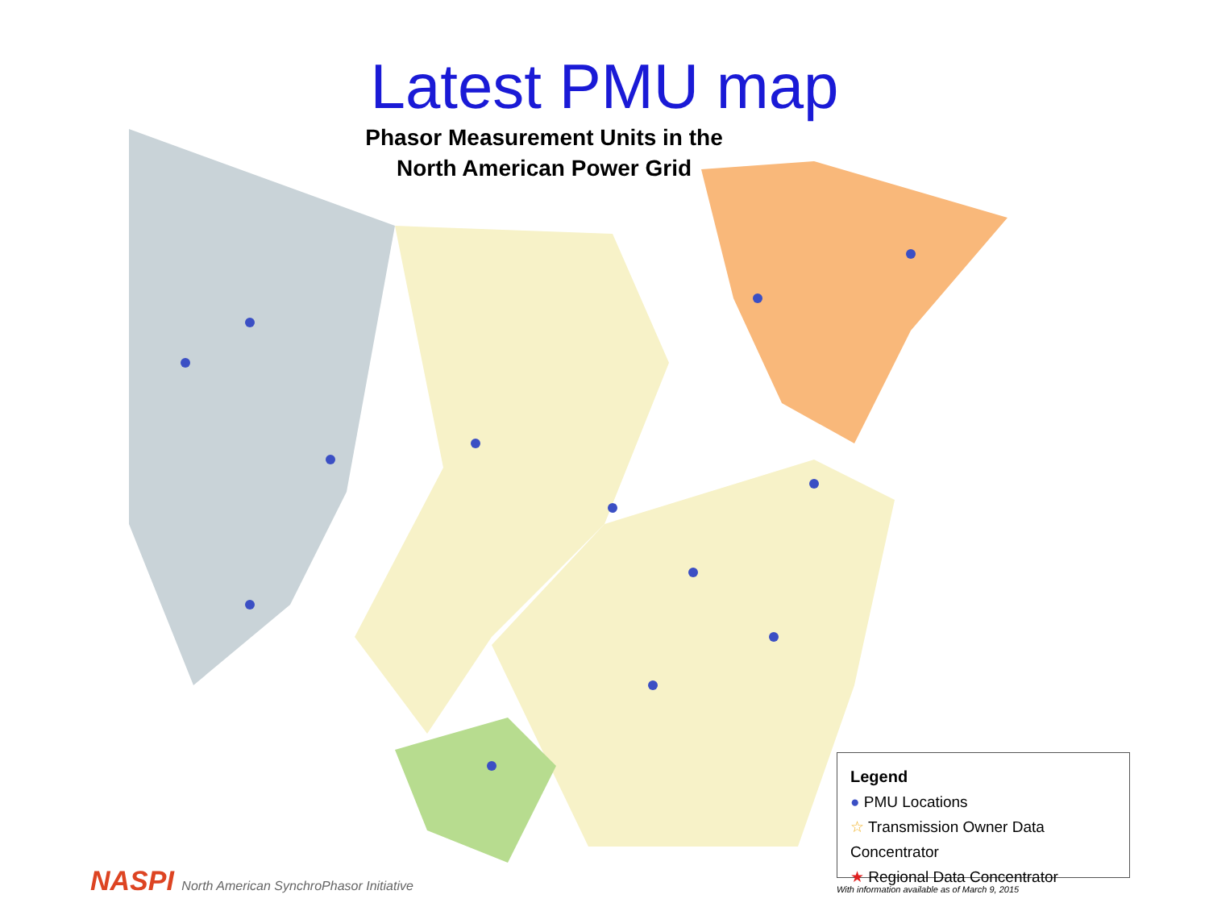Latest PMU map
Phasor Measurement Units in the
North American Power Grid
Legend
● PMU Locations
☆ Transmission Owner Data Concentrator
★ Regional Data Concentrator
With information available as of March 9, 2015
NASPI North American SynchroPhasor Initiative